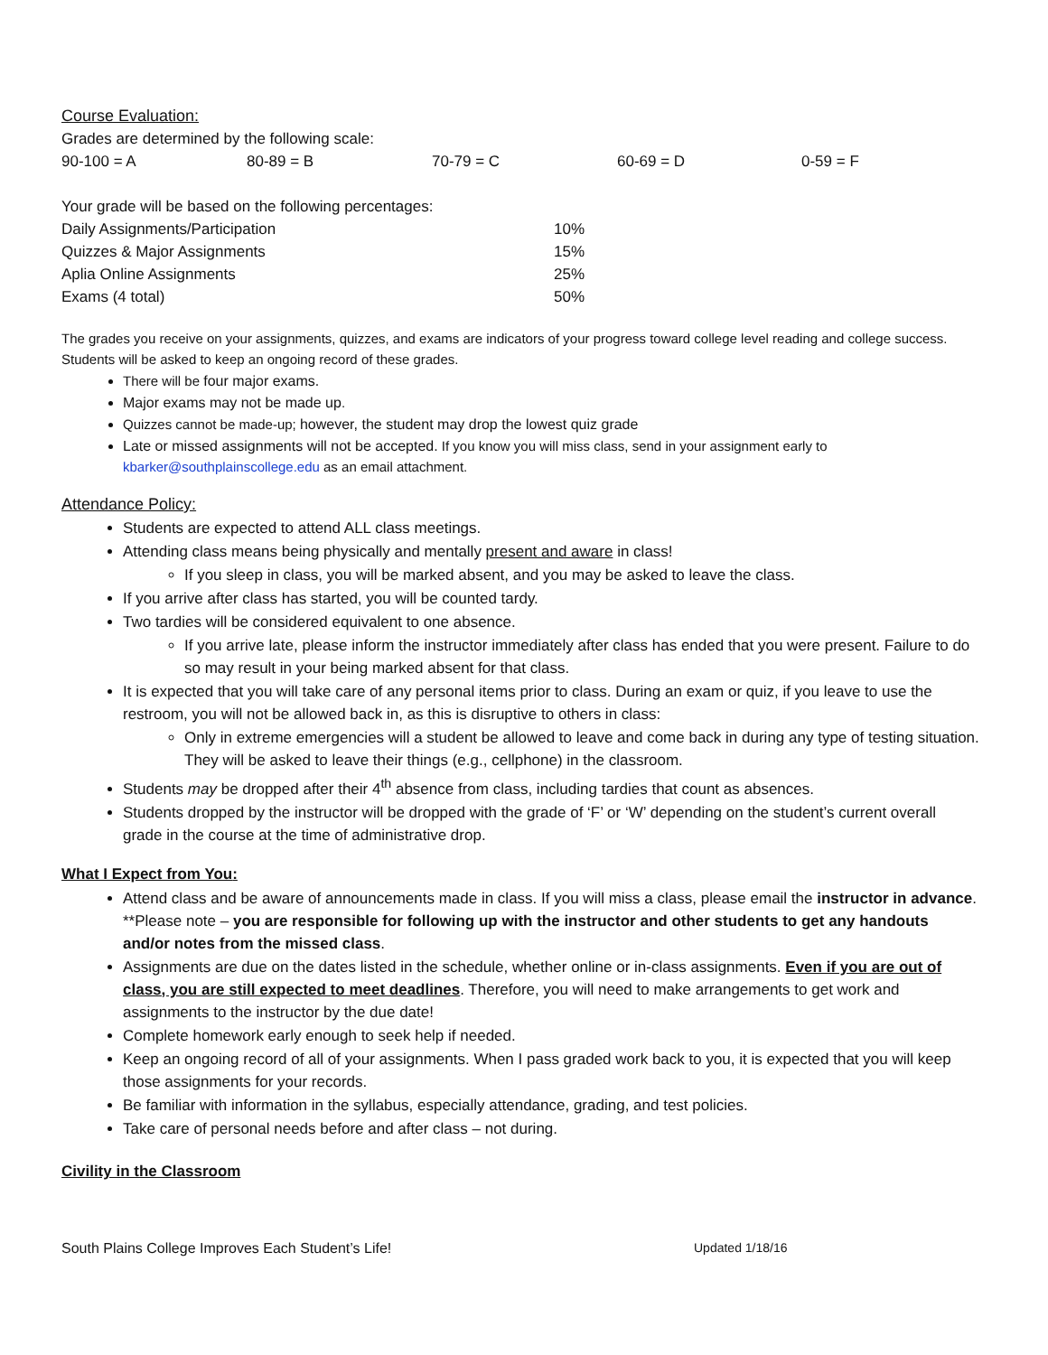Course Evaluation:
Grades are determined by the following scale:
| 90-100 = A | 80-89 = B | 70-79 = C | 60-69 = D | 0-59 = F |
Your grade will be based on the following percentages:
| Daily Assignments/Participation | 10% |
| Quizzes & Major Assignments | 15% |
| Aplia Online Assignments | 25% |
| Exams (4 total) | 50% |
The grades you receive on your assignments, quizzes, and exams are indicators of your progress toward college level reading and college success. Students will be asked to keep an ongoing record of these grades.
There will be four major exams.
Major exams may not be made up.
Quizzes cannot be made-up; however, the student may drop the lowest quiz grade
Late or missed assignments will not be accepted. If you know you will miss class, send in your assignment early to kbarker@southplainscollege.edu as an email attachment.
Attendance Policy:
Students are expected to attend ALL class meetings.
Attending class means being physically and mentally present and aware in class!
If you sleep in class, you will be marked absent, and you may be asked to leave the class.
If you arrive after class has started, you will be counted tardy.
Two tardies will be considered equivalent to one absence.
If you arrive late, please inform the instructor immediately after class has ended that you were present. Failure to do so may result in your being marked absent for that class.
It is expected that you will take care of any personal items prior to class. During an exam or quiz, if you leave to use the restroom, you will not be allowed back in, as this is disruptive to others in class:
Only in extreme emergencies will a student be allowed to leave and come back in during any type of testing situation. They will be asked to leave their things (e.g., cellphone) in the classroom.
Students may be dropped after their 4<sup>th</sup> absence from class, including tardies that count as absences.
Students dropped by the instructor will be dropped with the grade of ‘F’ or ‘W’ depending on the student’s current overall grade in the course at the time of administrative drop.
What I Expect from You:
Attend class and be aware of announcements made in class. If you will miss a class, please email the instructor in advance. **Please note – you are responsible for following up with the instructor and other students to get any handouts and/or notes from the missed class.
Assignments are due on the dates listed in the schedule, whether online or in-class assignments. Even if you are out of class, you are still expected to meet deadlines. Therefore, you will need to make arrangements to get work and assignments to the instructor by the due date!
Complete homework early enough to seek help if needed.
Keep an ongoing record of all of your assignments. When I pass graded work back to you, it is expected that you will keep those assignments for your records.
Be familiar with information in the syllabus, especially attendance, grading, and test policies.
Take care of personal needs before and after class – not during.
Civility in the Classroom
South Plains College Improves Each Student’s Life! Updated 1/18/16